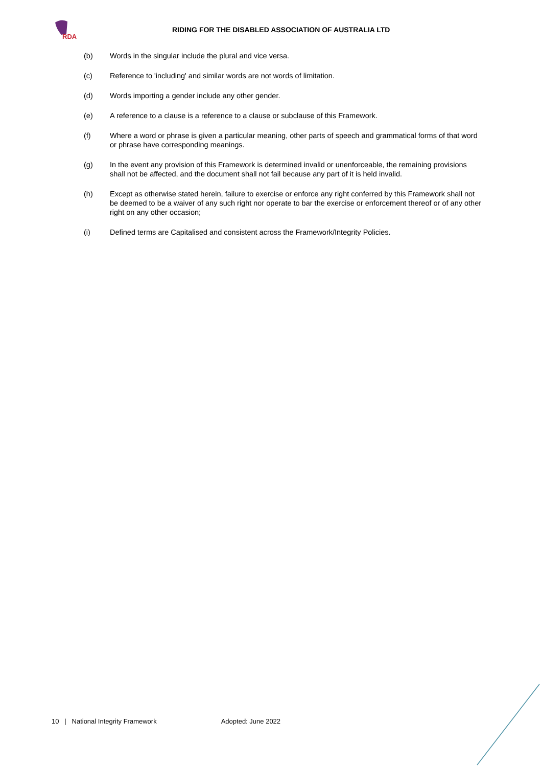RDA
RIDING FOR THE DISABLED ASSOCIATION OF AUSTRALIA LTD
(b) Words in the singular include the plural and vice versa.
(c) Reference to 'including' and similar words are not words of limitation.
(d) Words importing a gender include any other gender.
(e) A reference to a clause is a reference to a clause or subclause of this Framework.
(f) Where a word or phrase is given a particular meaning, other parts of speech and grammatical forms of that word or phrase have corresponding meanings.
(g) In the event any provision of this Framework is determined invalid or unenforceable, the remaining provisions shall not be affected, and the document shall not fail because any part of it is held invalid.
(h) Except as otherwise stated herein, failure to exercise or enforce any right conferred by this Framework shall not be deemed to be a waiver of any such right nor operate to bar the exercise or enforcement thereof or of any other right on any other occasion;
(i) Defined terms are Capitalised and consistent across the Framework/Integrity Policies.
10 | National Integrity Framework Adopted: June 2022